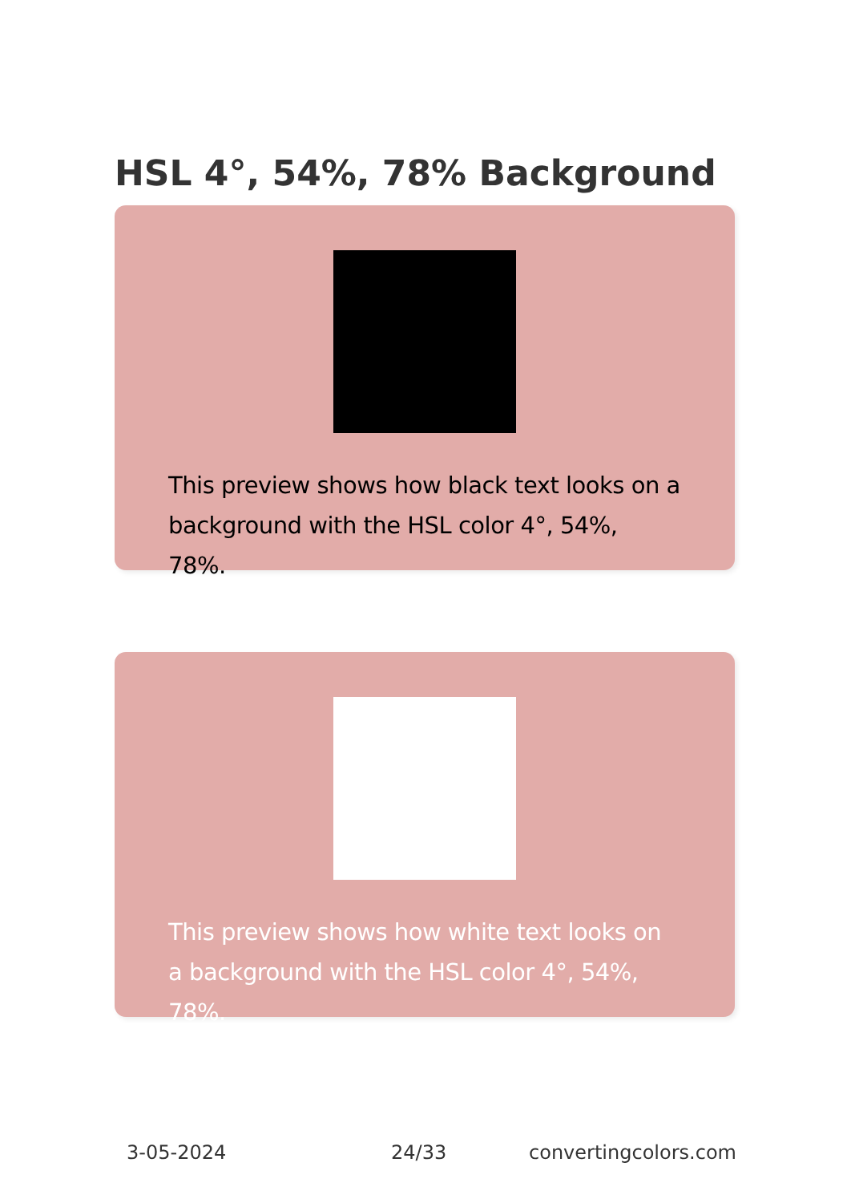HSL 4°, 54%, 78% Background
This preview shows how black text looks on a background with the HSL color 4°, 54%, 78%.
This preview shows how white text looks on a background with the HSL color 4°, 54%, 78%.
3-05-2024 24/33 convertingcolors.com